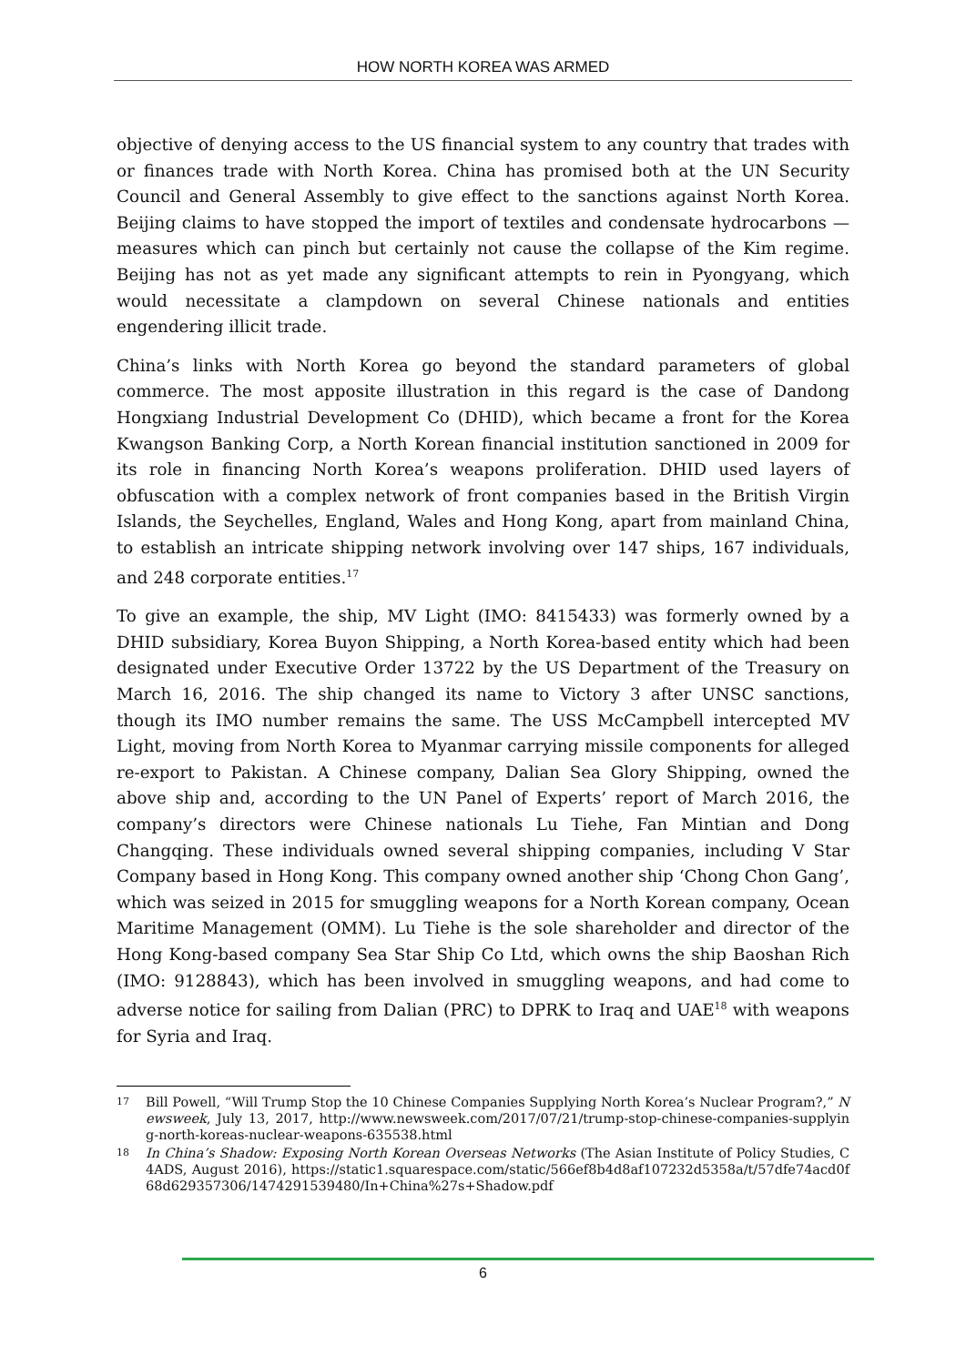HOW NORTH KOREA WAS ARMED
objective of denying access to the US financial system to any country that trades with or finances trade with North Korea. China has promised both at the UN Security Council and General Assembly to give effect to the sanctions against North Korea. Beijing claims to have stopped the import of textiles and condensate hydrocarbons — measures which can pinch but certainly not cause the collapse of the Kim regime. Beijing has not as yet made any significant attempts to rein in Pyongyang, which would necessitate a clampdown on several Chinese nationals and entities engendering illicit trade.
China’s links with North Korea go beyond the standard parameters of global commerce. The most apposite illustration in this regard is the case of Dandong Hongxiang Industrial Development Co (DHID), which became a front for the Korea Kwangson Banking Corp, a North Korean financial institution sanctioned in 2009 for its role in financing North Korea’s weapons proliferation. DHID used layers of obfuscation with a complex network of front companies based in the British Virgin Islands, the Seychelles, England, Wales and Hong Kong, apart from mainland China, to establish an intricate shipping network involving over 147 ships, 167 individuals, and 248 corporate entities.<sup>17</sup>
To give an example, the ship, MV Light (IMO: 8415433) was formerly owned by a DHID subsidiary, Korea Buyon Shipping, a North Korea-based entity which had been designated under Executive Order 13722 by the US Department of the Treasury on March 16, 2016. The ship changed its name to Victory 3 after UNSC sanctions, though its IMO number remains the same. The USS McCampbell intercepted MV Light, moving from North Korea to Myanmar carrying missile components for alleged re-export to Pakistan. A Chinese company, Dalian Sea Glory Shipping, owned the above ship and, according to the UN Panel of Experts’ report of March 2016, the company’s directors were Chinese nationals Lu Tiehe, Fan Mintian and Dong Changqing. These individuals owned several shipping companies, including V Star Company based in Hong Kong. This company owned another ship ‘Chong Chon Gang’, which was seized in 2015 for smuggling weapons for a North Korean company, Ocean Maritime Management (OMM). Lu Tiehe is the sole shareholder and director of the Hong Kong-based company Sea Star Ship Co Ltd, which owns the ship Baoshan Rich (IMO: 9128843), which has been involved in smuggling weapons, and had come to adverse notice for sailing from Dalian (PRC) to DPRK to Iraq and UAE<sup>18</sup> with weapons for Syria and Iraq.
17
Bill Powell, “Will Trump Stop the 10 Chinese Companies Supplying North Korea’s Nuclear Program?,” Newsweek, July 13, 2017, http://www.newsweek.com/2017/07/21/trump-stop-chinese-companies-supplying-north-koreas-nuclear-weapons-635538.html
18
In China’s Shadow: Exposing North Korean Overseas Networks (The Asian Institute of Policy Studies, C4ADS, August 2016), https://static1.squarespace.com/static/566ef8b4d8af107232d5358a/t/57dfe74acd0f68d629357306/1474291539480/In+China%27s+Shadow.pdf
6